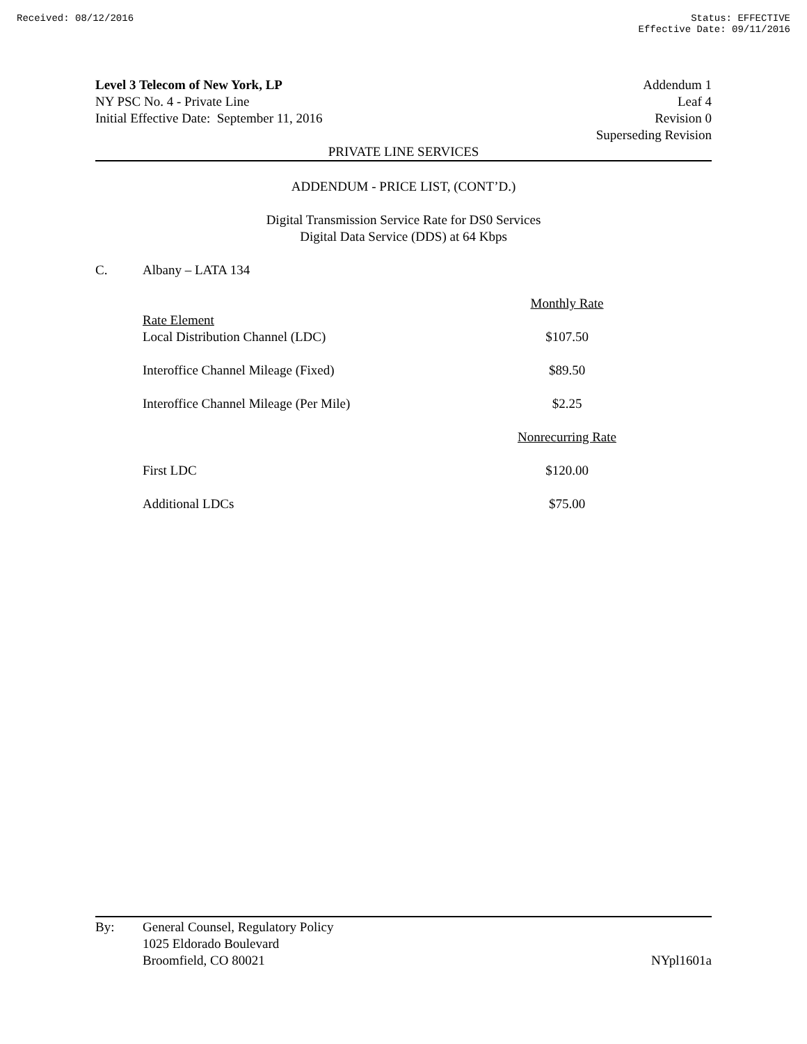Received: 08/12/2016 Status: EFFECTIVE
Effective Date: 09/11/2016
Level 3 Telecom of New York, LP
NY PSC No. 4 - Private Line
Initial Effective Date: September 11, 2016
Addendum 1
Leaf 4
Revision 0
Superseding Revision
PRIVATE LINE SERVICES
ADDENDUM - PRICE LIST, (CONT’D.)
Digital Transmission Service Rate for DS0 Services
Digital Data Service (DDS) at 64 Kbps
C. Albany – LATA 134
| | Monthly Rate |
| --- | --- |
| Rate Element | |
| Local Distribution Channel (LDC) | $107.50 |
| Interoffice Channel Mileage (Fixed) | $89.50 |
| Interoffice Channel Mileage (Per Mile) | $2.25 |
| | Nonrecurring Rate |
| First LDC | $120.00 |
| Additional LDCs | $75.00 |
By: General Counsel, Regulatory Policy
1025 Eldorado Boulevard
Broomfield, CO 80021
NYpl1601a